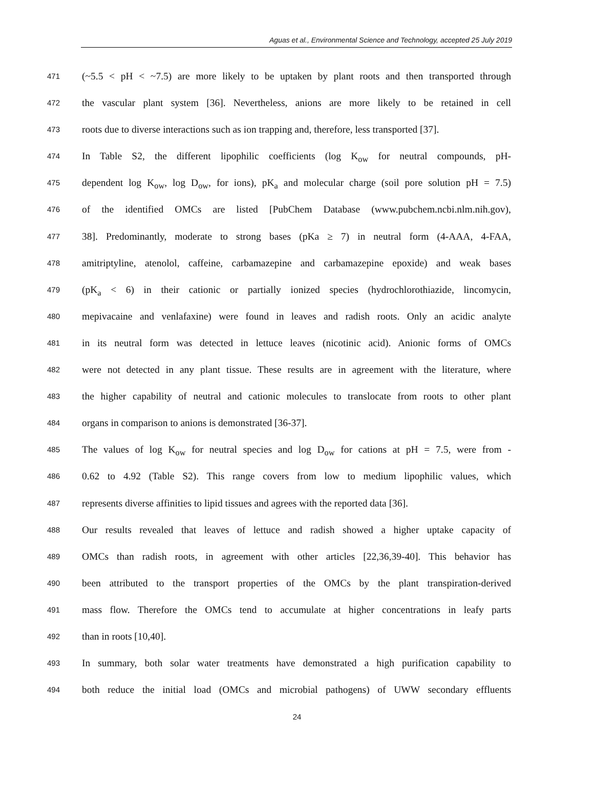Aguas et al., Environmental Science and Technology, accepted 25 July 2019
471 (~5.5 < pH < ~7.5) are more likely to be uptaken by plant roots and then transported through
472 the vascular plant system [36]. Nevertheless, anions are more likely to be retained in cell
473 roots due to diverse interactions such as ion trapping and, therefore, less transported [37].
474 In Table S2, the different lipophilic coefficients (log K<sub>ow</sub> for neutral compounds, pH-
475 dependent log K<sub>ow</sub>, log D<sub>ow</sub>, for ions), pK<sub>a</sub> and molecular charge (soil pore solution pH = 7.5)
476 of the identified OMCs are listed [PubChem Database (www.pubchem.ncbi.nlm.nih.gov),
477 38]. Predominantly, moderate to strong bases (pKa ≥ 7) in neutral form (4-AAA, 4-FAA,
478 amitriptyline, atenolol, caffeine, carbamazepine and carbamazepine epoxide) and weak bases
479 (pK<sub>a</sub> < 6) in their cationic or partially ionized species (hydrochlorothiazide, lincomycin,
480 mepivacaine and venlafaxine) were found in leaves and radish roots. Only an acidic analyte
481 in its neutral form was detected in lettuce leaves (nicotinic acid). Anionic forms of OMCs
482 were not detected in any plant tissue. These results are in agreement with the literature, where
483 the higher capability of neutral and cationic molecules to translocate from roots to other plant
484 organs in comparison to anions is demonstrated [36-37].
485 The values of log K<sub>ow</sub> for neutral species and log D<sub>ow</sub> for cations at pH = 7.5, were from -
486 0.62 to 4.92 (Table S2). This range covers from low to medium lipophilic values, which
487 represents diverse affinities to lipid tissues and agrees with the reported data [36].
488 Our results revealed that leaves of lettuce and radish showed a higher uptake capacity of
489 OMCs than radish roots, in agreement with other articles [22,36,39-40]. This behavior has
490 been attributed to the transport properties of the OMCs by the plant transpiration-derived
491 mass flow. Therefore the OMCs tend to accumulate at higher concentrations in leafy parts
492 than in roots [10,40].
493 In summary, both solar water treatments have demonstrated a high purification capability to
494 both reduce the initial load (OMCs and microbial pathogens) of UWW secondary effluents
24